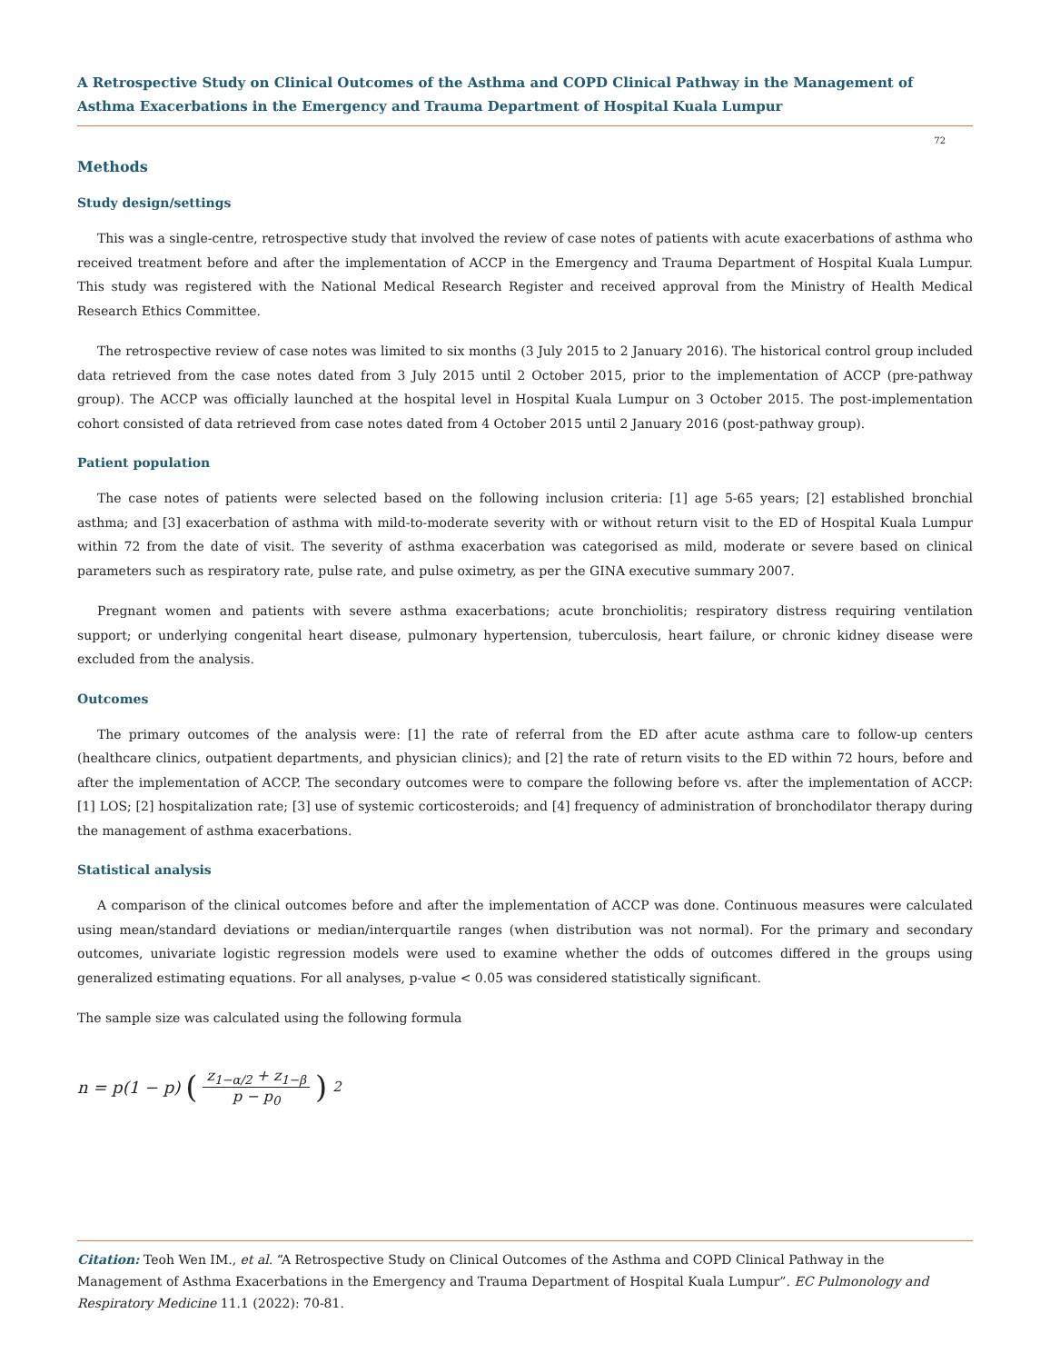A Retrospective Study on Clinical Outcomes of the Asthma and COPD Clinical Pathway in the Management of Asthma Exacerbations in the Emergency and Trauma Department of Hospital Kuala Lumpur
72
Methods
Study design/settings
This was a single-centre, retrospective study that involved the review of case notes of patients with acute exacerbations of asthma who received treatment before and after the implementation of ACCP in the Emergency and Trauma Department of Hospital Kuala Lumpur. This study was registered with the National Medical Research Register and received approval from the Ministry of Health Medical Research Ethics Committee.
The retrospective review of case notes was limited to six months (3 July 2015 to 2 January 2016). The historical control group included data retrieved from the case notes dated from 3 July 2015 until 2 October 2015, prior to the implementation of ACCP (pre-pathway group). The ACCP was officially launched at the hospital level in Hospital Kuala Lumpur on 3 October 2015. The post-implementation cohort consisted of data retrieved from case notes dated from 4 October 2015 until 2 January 2016 (post-pathway group).
Patient population
The case notes of patients were selected based on the following inclusion criteria: [1] age 5-65 years; [2] established bronchial asthma; and [3] exacerbation of asthma with mild-to-moderate severity with or without return visit to the ED of Hospital Kuala Lumpur within 72 from the date of visit. The severity of asthma exacerbation was categorised as mild, moderate or severe based on clinical parameters such as respiratory rate, pulse rate, and pulse oximetry, as per the GINA executive summary 2007.
Pregnant women and patients with severe asthma exacerbations; acute bronchiolitis; respiratory distress requiring ventilation support; or underlying congenital heart disease, pulmonary hypertension, tuberculosis, heart failure, or chronic kidney disease were excluded from the analysis.
Outcomes
The primary outcomes of the analysis were: [1] the rate of referral from the ED after acute asthma care to follow-up centers (healthcare clinics, outpatient departments, and physician clinics); and [2] the rate of return visits to the ED within 72 hours, before and after the implementation of ACCP. The secondary outcomes were to compare the following before vs. after the implementation of ACCP: [1] LOS; [2] hospitalization rate; [3] use of systemic corticosteroids; and [4] frequency of administration of bronchodilator therapy during the management of asthma exacerbations.
Statistical analysis
A comparison of the clinical outcomes before and after the implementation of ACCP was done. Continuous measures were calculated using mean/standard deviations or median/interquartile ranges (when distribution was not normal). For the primary and secondary outcomes, univariate logistic regression models were used to examine whether the odds of outcomes differed in the groups using generalized estimating equations. For all analyses, p-value < 0.05 was considered statistically significant.
The sample size was calculated using the following formula
n = p(1 − p) (z<sub>1−α/2</sub> + z<sub>1−β</sub> p − p<sub>0</sub>)<sup>2</sup>
Citation: Teoh Wen IM., et al. “A Retrospective Study on Clinical Outcomes of the Asthma and COPD Clinical Pathway in the Management of Asthma Exacerbations in the Emergency and Trauma Department of Hospital Kuala Lumpur”. EC Pulmonology and Respiratory Medicine 11.1 (2022): 70-81.